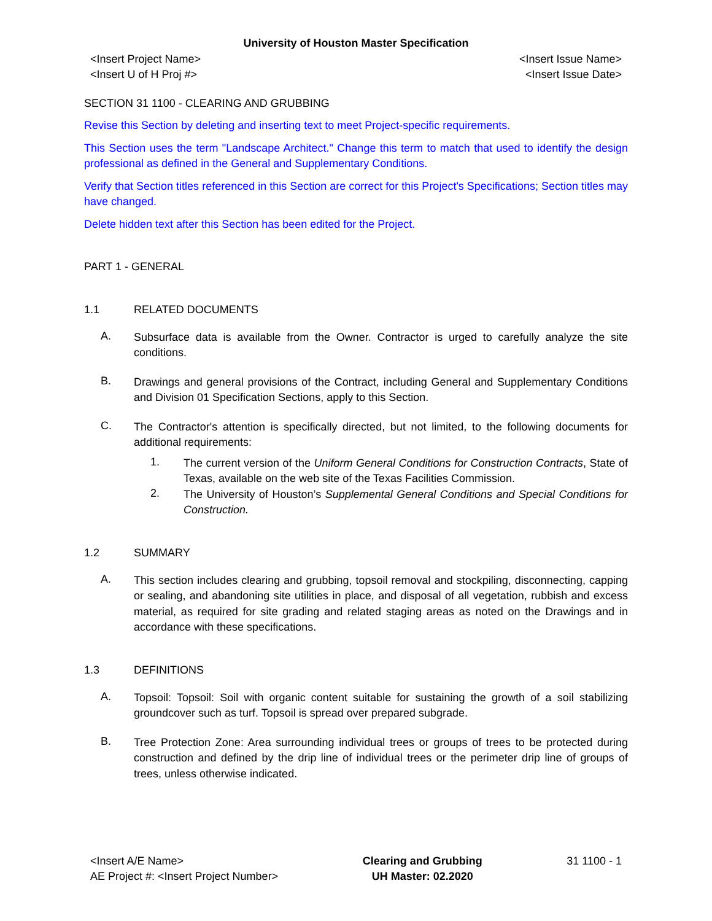University of Houston Master Specification
<Insert Project Name>
<Insert U of H Proj #>
<Insert Issue Name>
<Insert Issue Date>
SECTION 31 1100 - CLEARING AND GRUBBING
Revise this Section by deleting and inserting text to meet Project-specific requirements.
This Section uses the term "Landscape Architect." Change this term to match that used to identify the design professional as defined in the General and Supplementary Conditions.
Verify that Section titles referenced in this Section are correct for this Project's Specifications; Section titles may have changed.
Delete hidden text after this Section has been edited for the Project.
PART 1 - GENERAL
1.1 RELATED DOCUMENTS
A.
Subsurface data is available from the Owner. Contractor is urged to carefully analyze the site conditions.
B.
Drawings and general provisions of the Contract, including General and Supplementary Conditions and Division 01 Specification Sections, apply to this Section.
C.
The Contractor's attention is specifically directed, but not limited, to the following documents for additional requirements:
1.
The current version of the Uniform General Conditions for Construction Contracts, State of Texas, available on the web site of the Texas Facilities Commission.
2.
The University of Houston’s Supplemental General Conditions and Special Conditions for Construction.
1.2 SUMMARY
A.
This section includes clearing and grubbing, topsoil removal and stockpiling, disconnecting, capping or sealing, and abandoning site utilities in place, and disposal of all vegetation, rubbish and excess material, as required for site grading and related staging areas as noted on the Drawings and in accordance with these specifications.
1.3 DEFINITIONS
A.
Topsoil: Topsoil: Soil with organic content suitable for sustaining the growth of a soil stabilizing groundcover such as turf. Topsoil is spread over prepared subgrade.
B.
Tree Protection Zone: Area surrounding individual trees or groups of trees to be protected during construction and defined by the drip line of individual trees or the perimeter drip line of groups of trees, unless otherwise indicated.
<Insert A/E Name>
AE Project #: <Insert Project Number>
Clearing and Grubbing
UH Master: 02.2020
31 1100 - 1